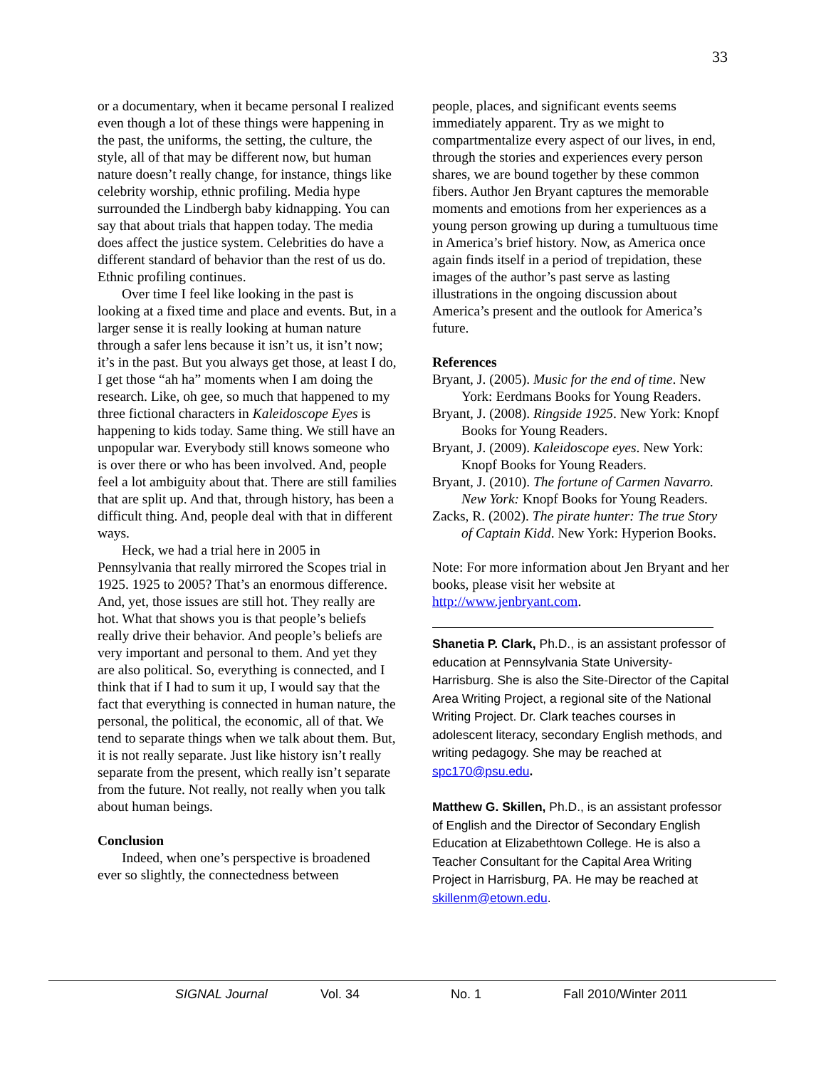33
or a documentary, when it became personal I realized even though a lot of these things were happening in the past, the uniforms, the setting, the culture, the style, all of that may be different now, but human nature doesn’t really change, for instance, things like celebrity worship, ethnic profiling. Media hype surrounded the Lindbergh baby kidnapping. You can say that about trials that happen today. The media does affect the justice system. Celebrities do have a different standard of behavior than the rest of us do. Ethnic profiling continues.
Over time I feel like looking in the past is looking at a fixed time and place and events. But, in a larger sense it is really looking at human nature through a safer lens because it isn’t us, it isn’t now; it’s in the past. But you always get those, at least I do, I get those “ah ha” moments when I am doing the research. Like, oh gee, so much that happened to my three fictional characters in Kaleidoscope Eyes is happening to kids today. Same thing. We still have an unpopular war. Everybody still knows someone who is over there or who has been involved. And, people feel a lot ambiguity about that. There are still families that are split up. And that, through history, has been a difficult thing. And, people deal with that in different ways.
Heck, we had a trial here in 2005 in Pennsylvania that really mirrored the Scopes trial in 1925. 1925 to 2005? That’s an enormous difference. And, yet, those issues are still hot. They really are hot. What that shows you is that people’s beliefs really drive their behavior. And people’s beliefs are very important and personal to them. And yet they are also political. So, everything is connected, and I think that if I had to sum it up, I would say that the fact that everything is connected in human nature, the personal, the political, the economic, all of that. We tend to separate things when we talk about them. But, it is not really separate. Just like history isn’t really separate from the present, which really isn’t separate from the future. Not really, not really when you talk about human beings.
Conclusion
Indeed, when one’s perspective is broadened ever so slightly, the connectedness between
people, places, and significant events seems immediately apparent. Try as we might to compartmentalize every aspect of our lives, in end, through the stories and experiences every person shares, we are bound together by these common fibers. Author Jen Bryant captures the memorable moments and emotions from her experiences as a young person growing up during a tumultuous time in America’s brief history. Now, as America once again finds itself in a period of trepidation, these images of the author’s past serve as lasting illustrations in the ongoing discussion about America’s present and the outlook for America’s future.
References
Bryant, J. (2005). Music for the end of time. New York: Eerdmans Books for Young Readers.
Bryant, J. (2008). Ringside 1925. New York: Knopf Books for Young Readers.
Bryant, J. (2009). Kaleidoscope eyes. New York: Knopf Books for Young Readers.
Bryant, J. (2010). The fortune of Carmen Navarro. New York: Knopf Books for Young Readers.
Zacks, R. (2002). The pirate hunter: The true Story of Captain Kidd. New York: Hyperion Books.
Note: For more information about Jen Bryant and her books, please visit her website at http://www.jenbryant.com.
Shanetia P. Clark, Ph.D., is an assistant professor of education at Pennsylvania State University-Harrisburg. She is also the Site-Director of the Capital Area Writing Project, a regional site of the National Writing Project. Dr. Clark teaches courses in adolescent literacy, secondary English methods, and writing pedagogy. She may be reached at spc170@psu.edu.
Matthew G. Skillen, Ph.D., is an assistant professor of English and the Director of Secondary English Education at Elizabethtown College. He is also a Teacher Consultant for the Capital Area Writing Project in Harrisburg, PA. He may be reached at skillenm@etown.edu.
SIGNAL Journal Vol. 34 No. 1 Fall 2010/Winter 2011